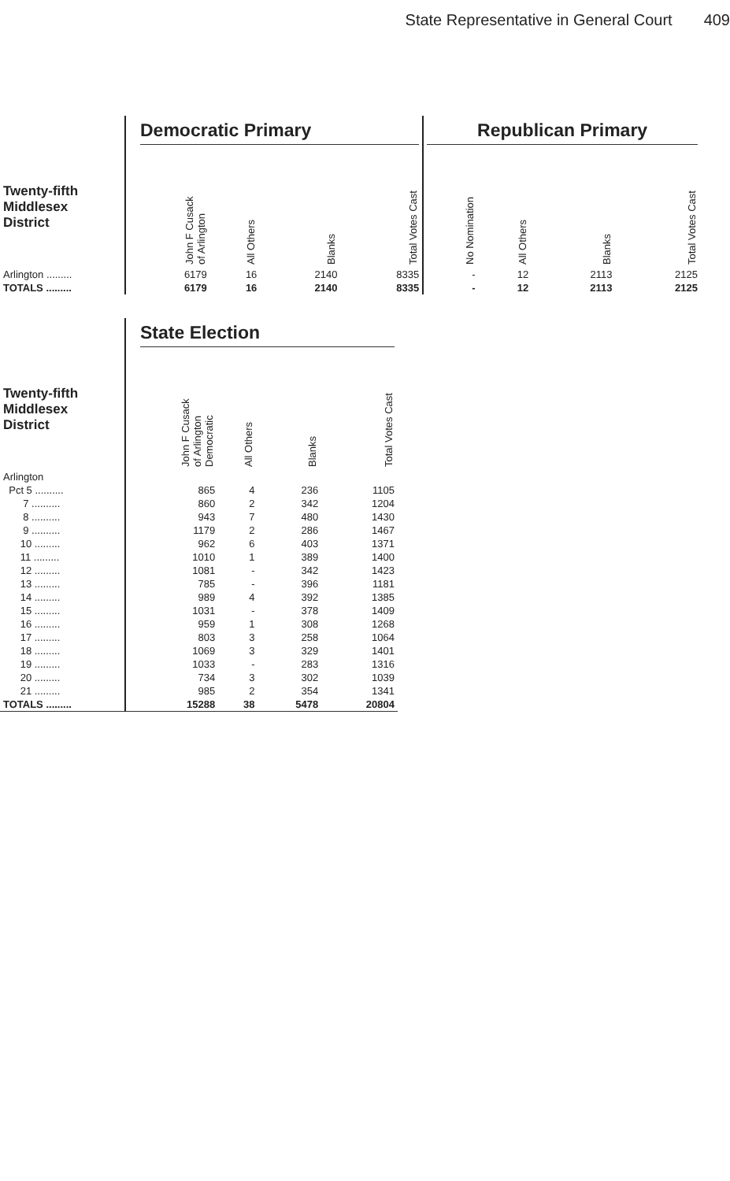State Representative in General Court 409
| | Democratic Primary | | | | Republican Primary | | | |
| --- | --- | --- | --- | --- | --- | --- | --- | --- |
| Twenty-fifth Middlesex District | John F Cusack of Arlington | All Others | Blanks | Total Votes Cast | No Nomination | All Others | Blanks | Total Votes Cast |
| Arlington ......... | 6179 | 16 | 2140 | 8335 | - | 12 | 2113 | 2125 |
| TOTALS ......... | 6179 | 16 | 2140 | 8335 | - | 12 | 2113 | 2125 |
| | State Election | | | |
| --- | --- | --- | --- | --- |
| Twenty-fifth Middlesex District | John F Cusack of Arlington Democratic | All Others | Blanks | Total Votes Cast |
| Arlington | | | | |
| Pct 5 .......... | 865 | 4 | 236 | 1105 |
| 7 .......... | 860 | 2 | 342 | 1204 |
| 8 .......... | 943 | 7 | 480 | 1430 |
| 9 .......... | 1179 | 2 | 286 | 1467 |
| 10 ......... | 962 | 6 | 403 | 1371 |
| 11 ......... | 1010 | 1 | 389 | 1400 |
| 12 ......... | 1081 | - | 342 | 1423 |
| 13 ......... | 785 | - | 396 | 1181 |
| 14 ......... | 989 | 4 | 392 | 1385 |
| 15 ......... | 1031 | - | 378 | 1409 |
| 16 ......... | 959 | 1 | 308 | 1268 |
| 17 ......... | 803 | 3 | 258 | 1064 |
| 18 ......... | 1069 | 3 | 329 | 1401 |
| 19 ......... | 1033 | - | 283 | 1316 |
| 20 ......... | 734 | 3 | 302 | 1039 |
| 21 ......... | 985 | 2 | 354 | 1341 |
| TOTALS ......... | 15288 | 38 | 5478 | 20804 |